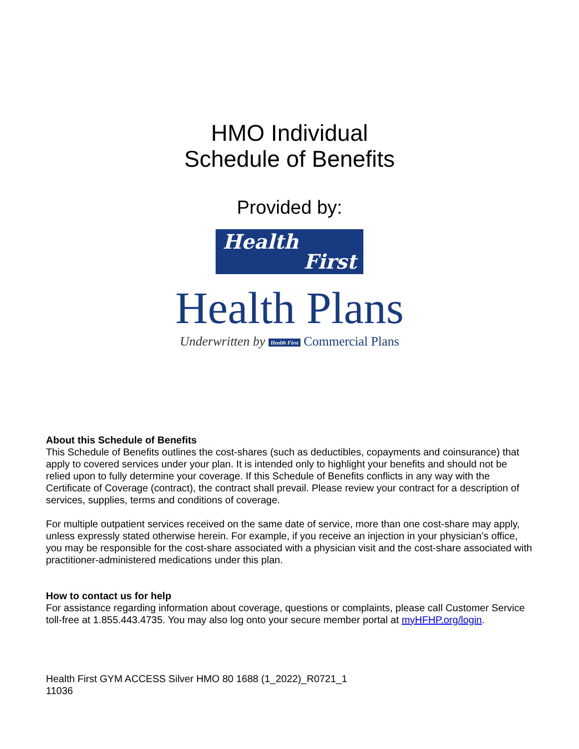HMO Individual
Schedule of Benefits
Provided by:
Health
First
Health Plans
Underwritten by Health First Commercial Plans
About this Schedule of Benefits
This Schedule of Benefits outlines the cost-shares (such as deductibles, copayments and coinsurance) that apply to covered services under your plan. It is intended only to highlight your benefits and should not be relied upon to fully determine your coverage. If this Schedule of Benefits conflicts in any way with the Certificate of Coverage (contract), the contract shall prevail. Please review your contract for a description of services, supplies, terms and conditions of coverage.
For multiple outpatient services received on the same date of service, more than one cost-share may apply, unless expressly stated otherwise herein. For example, if you receive an injection in your physician’s office, you may be responsible for the cost-share associated with a physician visit and the cost-share associated with practitioner-administered medications under this plan.
How to contact us for help
For assistance regarding information about coverage, questions or complaints, please call Customer Service toll-free at 1.855.443.4735. You may also log onto your secure member portal at myHFHP.org/login.
Health First GYM ACCESS Silver HMO 80 1688 (1_2022)_R0721_1
11036